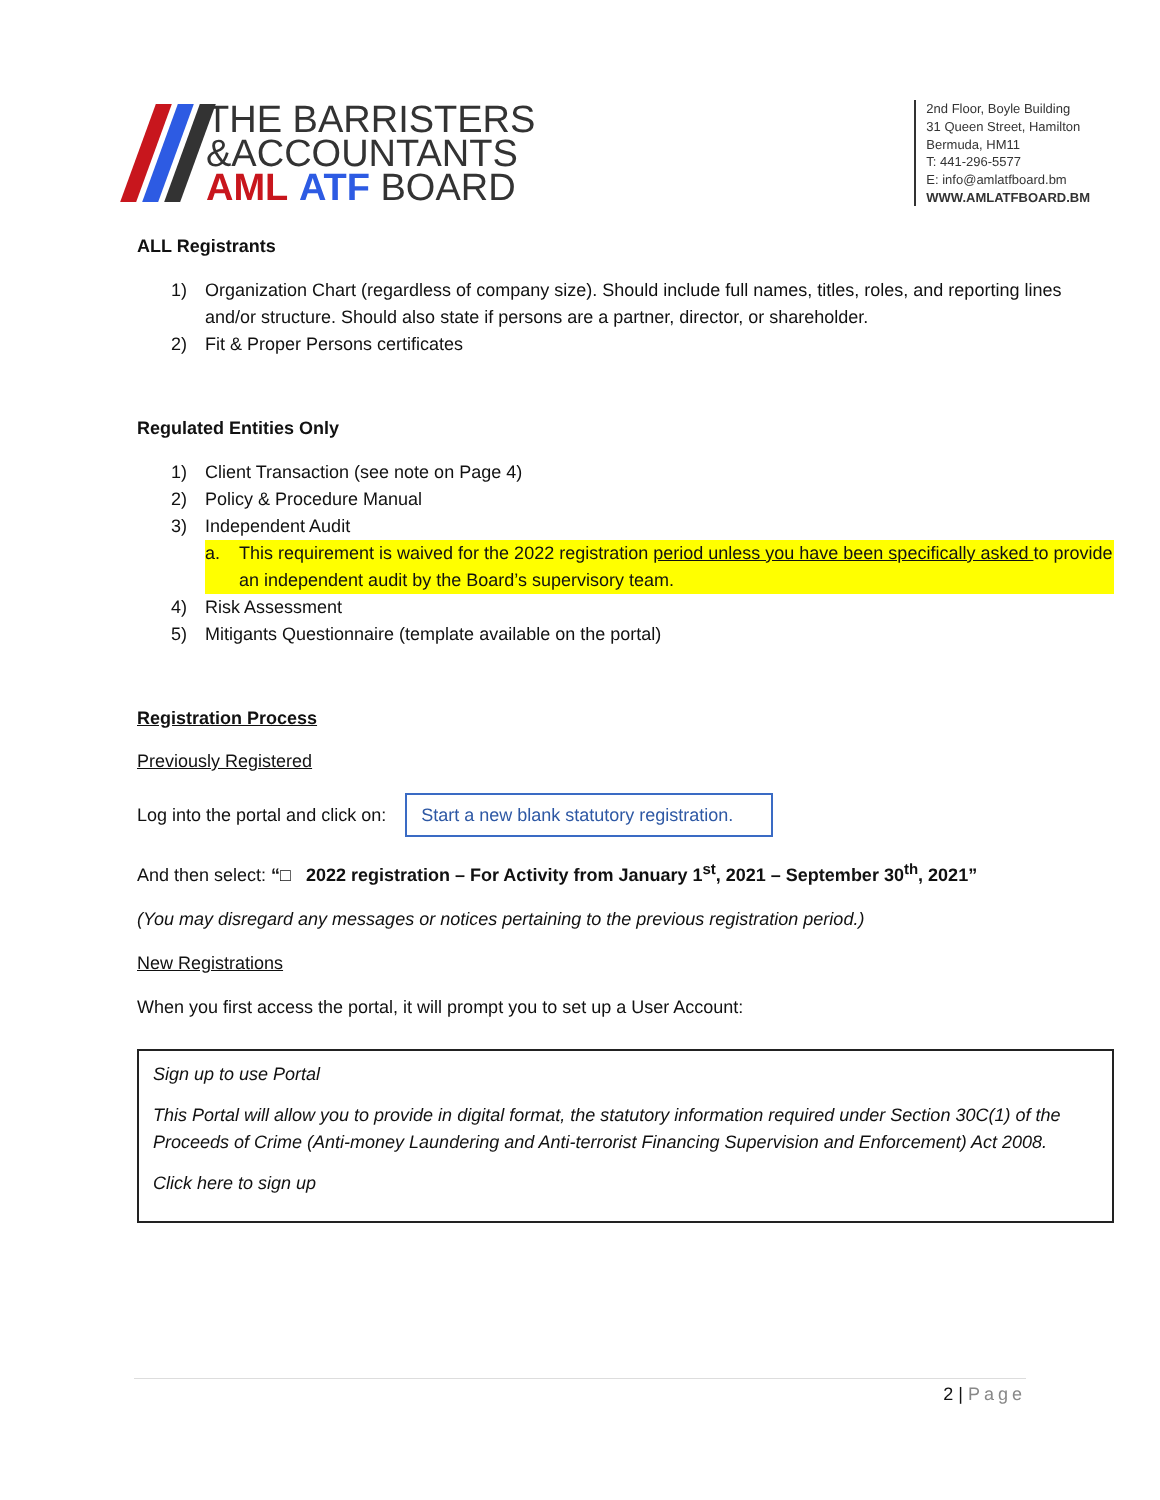THE BARRISTERS
&ACCOUNTANTS
AML ATF BOARD
2nd Floor, Boyle Building
31 Queen Street, Hamilton
Bermuda, HM11
T: 441-296-5577
E: info@amlatfboard.bm
WWW.AMLATFBOARD.BM
ALL Registrants
1) Organization Chart (regardless of company size). Should include full names, titles, roles, and reporting lines and/or structure. Should also state if persons are a partner, director, or shareholder.
2) Fit & Proper Persons certificates
Regulated Entities Only
1) Client Transaction (see note on Page 4)
2) Policy & Procedure Manual
3) Independent Audit
a. This requirement is waived for the 2022 registration period unless you have been specifically asked to provide an independent audit by the Board’s supervisory team.
4) Risk Assessment
5) Mitigants Questionnaire (template available on the portal)
Registration Process
Previously Registered
Log into the portal and click on: Start a new blank statutory registration.
And then select: “□ 2022 registration – For Activity from January 1<sup>st</sup>, 2021 – September 30<sup>th</sup>, 2021”
(You may disregard any messages or notices pertaining to the previous registration period.)
New Registrations
When you first access the portal, it will prompt you to set up a User Account:
Sign up to use Portal
This Portal will allow you to provide in digital format, the statutory information required under Section 30C(1) of the Proceeds of Crime (Anti-money Laundering and Anti-terrorist Financing Supervision and Enforcement) Act 2008.
Click here to sign up
2 | Page